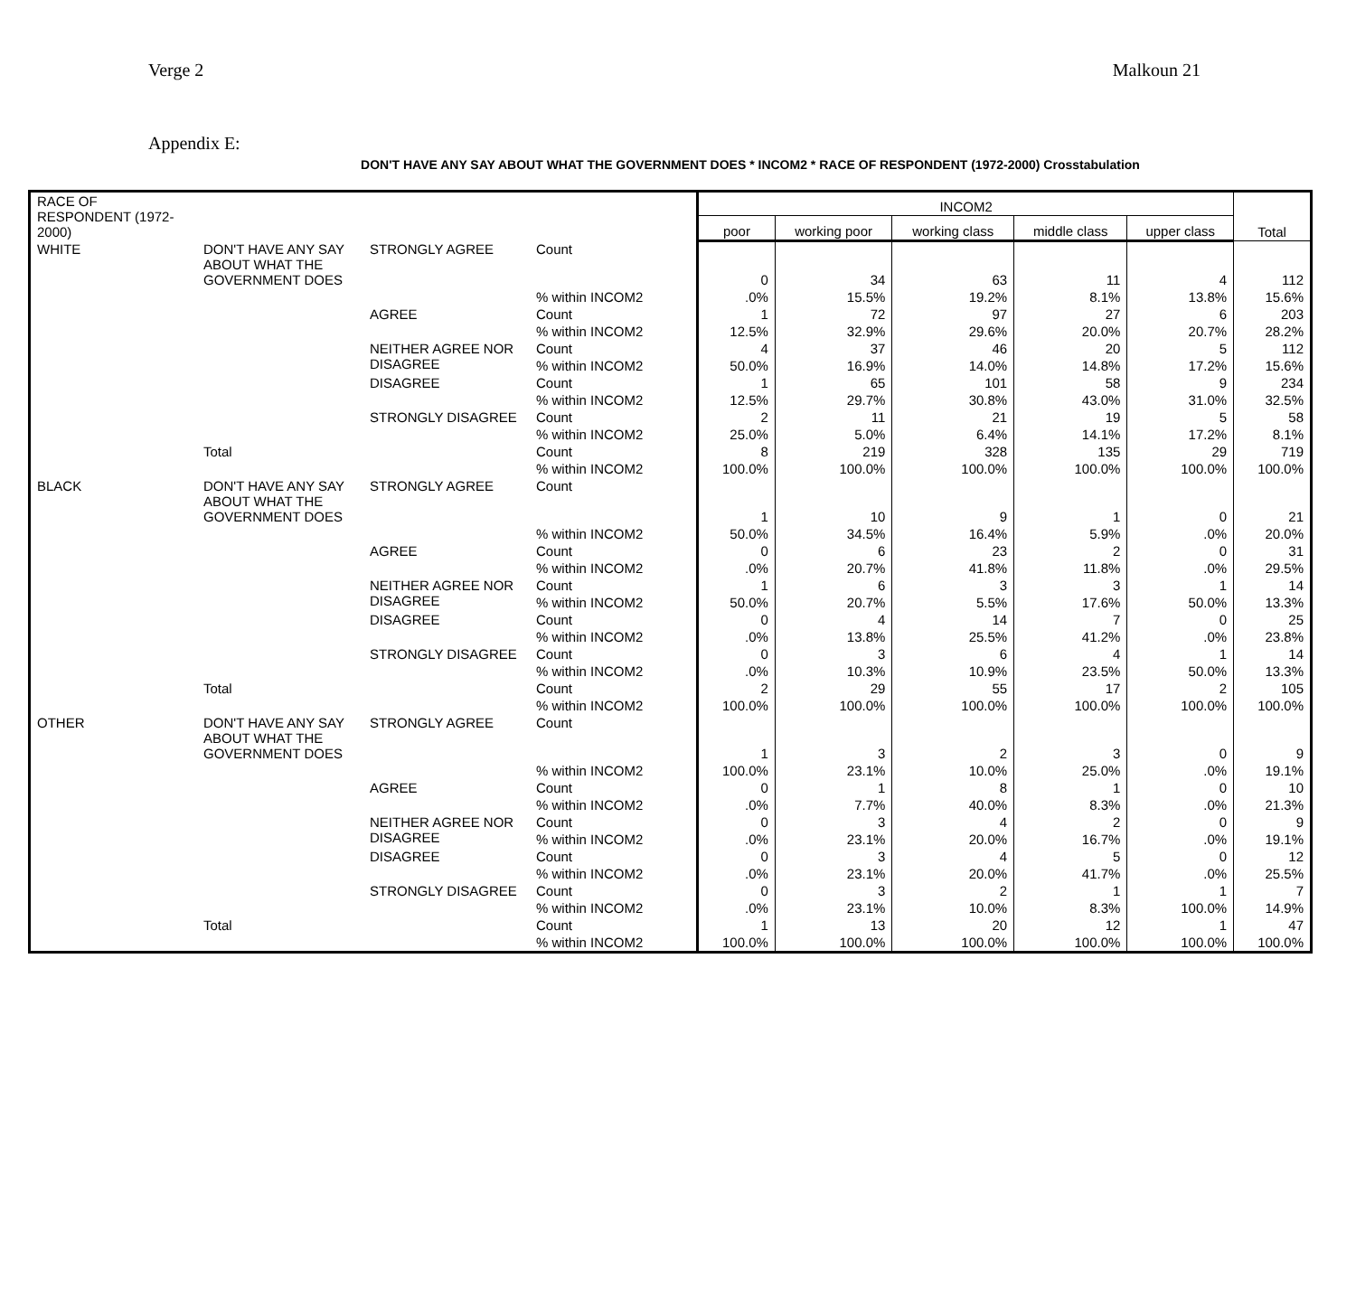Verge 2 Malkoun 21
Appendix E:
DON'T HAVE ANY SAY ABOUT WHAT THE GOVERNMENT DOES * INCOM2 * RACE OF RESPONDENT (1972-2000) Crosstabulation
| RACE OF RESPONDENT (1972-2000) | | | | INCOM2 | | | | | Total |
| --- | --- | --- | --- | --- | --- | --- | --- | --- | --- |
| | | | | poor | working poor | working class | middle class | upper class | |
| WHITE | DON'T HAVE ANY SAY ABOUT WHAT THE GOVERNMENT DOES | STRONGLY AGREE | Count | 0 | 34 | 63 | 11 | 4 | 112 |
| | | | % within INCOM2 | .0% | 15.5% | 19.2% | 8.1% | 13.8% | 15.6% |
| | | AGREE | Count | 1 | 72 | 97 | 27 | 6 | 203 |
| | | | % within INCOM2 | 12.5% | 32.9% | 29.6% | 20.0% | 20.7% | 28.2% |
| | | NEITHER AGREE NOR DISAGREE | Count | 4 | 37 | 46 | 20 | 5 | 112 |
| | | | % within INCOM2 | 50.0% | 16.9% | 14.0% | 14.8% | 17.2% | 15.6% |
| | | DISAGREE | Count | 1 | 65 | 101 | 58 | 9 | 234 |
| | | | % within INCOM2 | 12.5% | 29.7% | 30.8% | 43.0% | 31.0% | 32.5% |
| | | STRONGLY DISAGREE | Count | 2 | 11 | 21 | 19 | 5 | 58 |
| | | | % within INCOM2 | 25.0% | 5.0% | 6.4% | 14.1% | 17.2% | 8.1% |
| | Total | | Count | 8 | 219 | 328 | 135 | 29 | 719 |
| | | | % within INCOM2 | 100.0% | 100.0% | 100.0% | 100.0% | 100.0% | 100.0% |
| BLACK | DON'T HAVE ANY SAY ABOUT WHAT THE GOVERNMENT DOES | STRONGLY AGREE | Count | 1 | 10 | 9 | 1 | 0 | 21 |
| | | | % within INCOM2 | 50.0% | 34.5% | 16.4% | 5.9% | .0% | 20.0% |
| | | AGREE | Count | 0 | 6 | 23 | 2 | 0 | 31 |
| | | | % within INCOM2 | .0% | 20.7% | 41.8% | 11.8% | .0% | 29.5% |
| | | NEITHER AGREE NOR DISAGREE | Count | 1 | 6 | 3 | 3 | 1 | 14 |
| | | | % within INCOM2 | 50.0% | 20.7% | 5.5% | 17.6% | 50.0% | 13.3% |
| | | DISAGREE | Count | 0 | 4 | 14 | 7 | 0 | 25 |
| | | | % within INCOM2 | .0% | 13.8% | 25.5% | 41.2% | .0% | 23.8% |
| | | STRONGLY DISAGREE | Count | 0 | 3 | 6 | 4 | 1 | 14 |
| | | | % within INCOM2 | .0% | 10.3% | 10.9% | 23.5% | 50.0% | 13.3% |
| | Total | | Count | 2 | 29 | 55 | 17 | 2 | 105 |
| | | | % within INCOM2 | 100.0% | 100.0% | 100.0% | 100.0% | 100.0% | 100.0% |
| OTHER | DON'T HAVE ANY SAY ABOUT WHAT THE GOVERNMENT DOES | STRONGLY AGREE | Count | 1 | 3 | 2 | 3 | 0 | 9 |
| | | | % within INCOM2 | 100.0% | 23.1% | 10.0% | 25.0% | .0% | 19.1% |
| | | AGREE | Count | 0 | 1 | 8 | 1 | 0 | 10 |
| | | | % within INCOM2 | .0% | 7.7% | 40.0% | 8.3% | .0% | 21.3% |
| | | NEITHER AGREE NOR DISAGREE | Count | 0 | 3 | 4 | 2 | 0 | 9 |
| | | | % within INCOM2 | .0% | 23.1% | 20.0% | 16.7% | .0% | 19.1% |
| | | DISAGREE | Count | 0 | 3 | 4 | 5 | 0 | 12 |
| | | | % within INCOM2 | .0% | 23.1% | 20.0% | 41.7% | .0% | 25.5% |
| | | STRONGLY DISAGREE | Count | 0 | 3 | 2 | 1 | 1 | 7 |
| | | | % within INCOM2 | .0% | 23.1% | 10.0% | 8.3% | 100.0% | 14.9% |
| | Total | | Count | 1 | 13 | 20 | 12 | 1 | 47 |
| | | | % within INCOM2 | 100.0% | 100.0% | 100.0% | 100.0% | 100.0% | 100.0% |